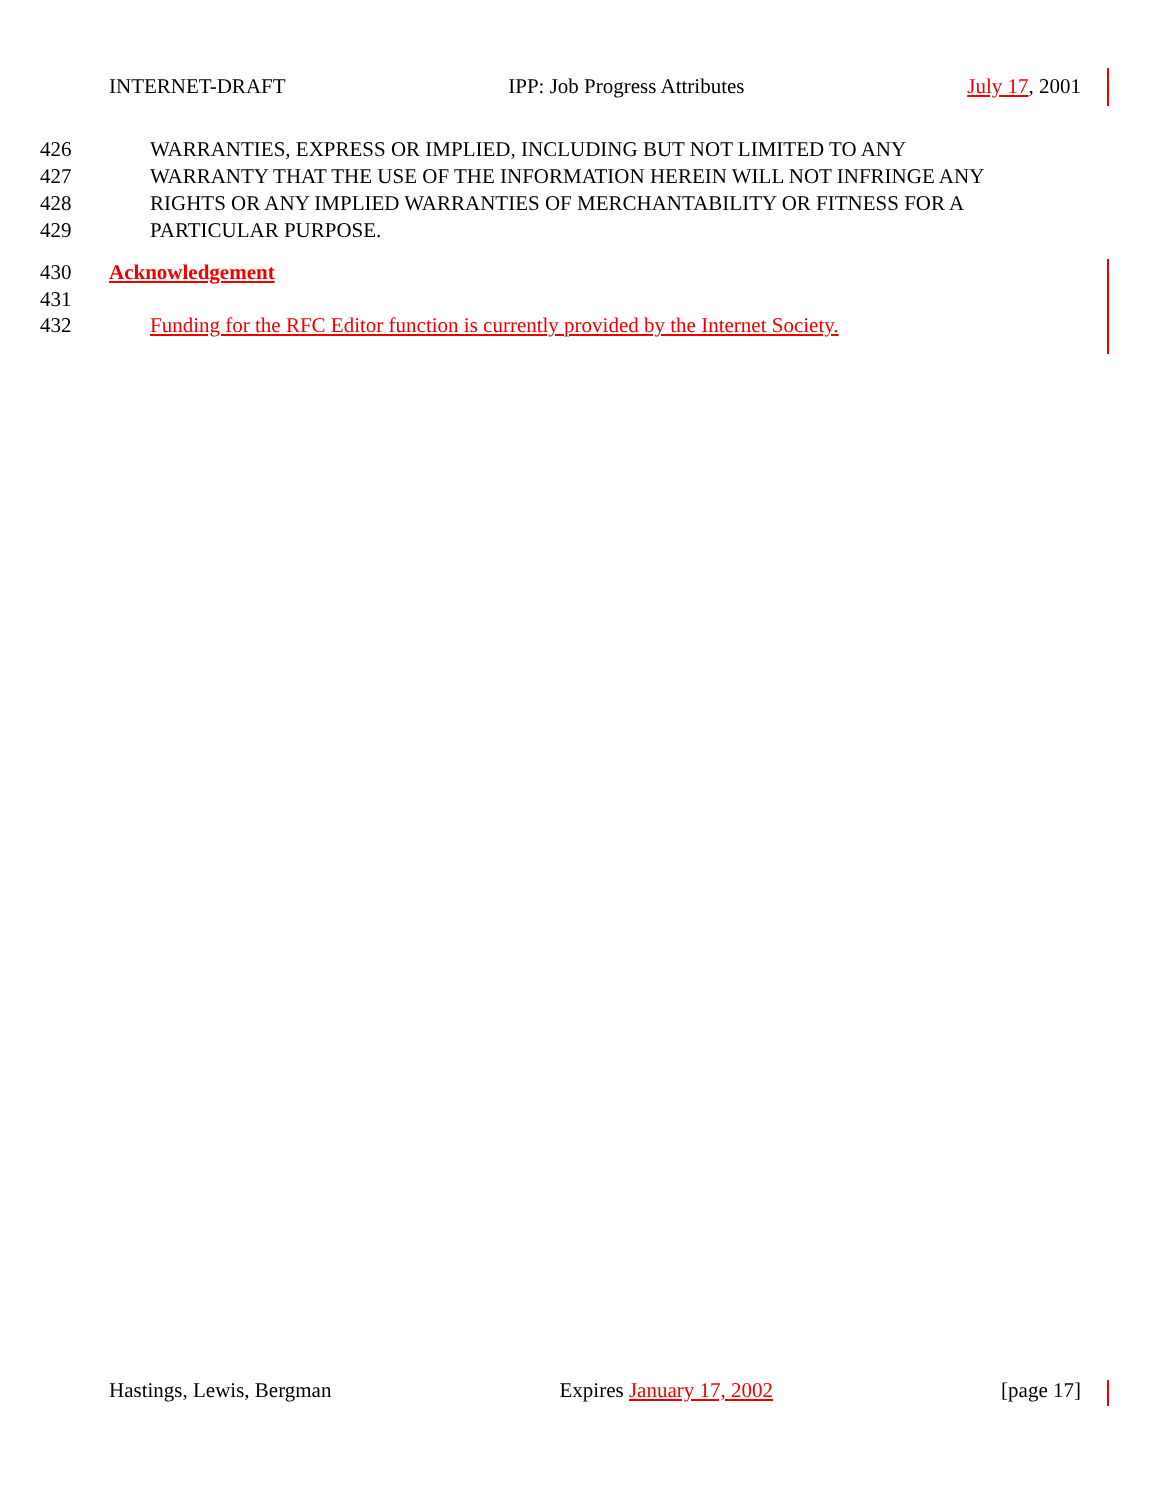INTERNET-DRAFT IPP: Job Progress Attributes July 17, 2001
426 WARRANTIES, EXPRESS OR IMPLIED, INCLUDING BUT NOT LIMITED TO ANY
427 WARRANTY THAT THE USE OF THE INFORMATION HEREIN WILL NOT INFRINGE ANY
428 RIGHTS OR ANY IMPLIED WARRANTIES OF MERCHANTABILITY OR FITNESS FOR A
429 PARTICULAR PURPOSE.
430 Acknowledgement
431
432 Funding for the RFC Editor function is currently provided by the Internet Society.
Hastings, Lewis, Bergman Expires January 17, 2002 [page 17]